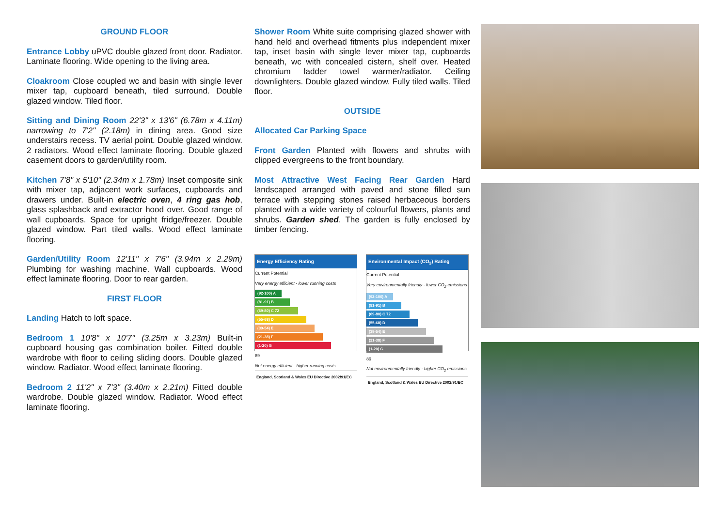GROUND FLOOR
Entrance Lobby uPVC double glazed front door. Radiator. Laminate flooring. Wide opening to the living area.
Cloakroom Close coupled wc and basin with single lever mixer tap, cupboard beneath, tiled surround. Double glazed window. Tiled floor.
Sitting and Dining Room 22'3" x 13'6" (6.78m x 4.11m) narrowing to 7'2" (2.18m) in dining area. Good size understairs recess. TV aerial point. Double glazed window. 2 radiators. Wood effect laminate flooring. Double glazed casement doors to garden/utility room.
Kitchen 7'8" x 5'10" (2.34m x 1.78m) Inset composite sink with mixer tap, adjacent work surfaces, cupboards and drawers under. Built-in electric oven, 4 ring gas hob, glass splashback and extractor hood over. Good range of wall cupboards. Space for upright fridge/freezer. Double glazed window. Part tiled walls. Wood effect laminate flooring.
Garden/Utility Room 12'11" x 7'6" (3.94m x 2.29m) Plumbing for washing machine. Wall cupboards. Wood effect laminate flooring. Door to rear garden.
FIRST FLOOR
Landing Hatch to loft space.
Bedroom 1 10'8" x 10'7" (3.25m x 3.23m) Built-in cupboard housing gas combination boiler. Fitted double wardrobe with floor to ceiling sliding doors. Double glazed window. Radiator. Wood effect laminate flooring.
Bedroom 2 11'2" x 7'3" (3.40m x 2.21m) Fitted double wardrobe. Double glazed window. Radiator. Wood effect laminate flooring.
Shower Room White suite comprising glazed shower with hand held and overhead fitments plus independent mixer tap, inset basin with single lever mixer tap, cupboards beneath, wc with concealed cistern, shelf over. Heated chromium ladder towel warmer/radiator. Ceiling downlighters. Double glazed window. Fully tiled walls. Tiled floor.
OUTSIDE
Allocated Car Parking Space
Front Garden Planted with flowers and shrubs with clipped evergreens to the front boundary.
Most Attractive West Facing Rear Garden Hard landscaped arranged with paved and stone filled sun terrace with stepping stones raised herbaceous borders planted with a wide variety of colourful flowers, plants and shrubs. Garden shed. The garden is fully enclosed by timber fencing.
Energy Efficiency Rating
Current Potential
Very energy efficient - lower running costs
(92-100) A
(81-91) B
(69-80) C 72
(55-68) D
(39-54) E
(21-38) F
(1-20) G
89
Not energy efficient - higher running costs
England, Scotland & Wales EU Directive 2002/91/EC
Environmental Impact (CO<sub>2</sub>) Rating
Current Potential
Very environmentally friendly - lower CO<sub>2</sub> emissions
(92-100) A
(81-91) B
(69-80) C 72
(55-68) D
(39-54) E
(21-38) F
(1-20) G
89
Not environmentally friendly - higher CO<sub>2</sub> emissions
England, Scotland & Wales EU Directive 2002/91/EC